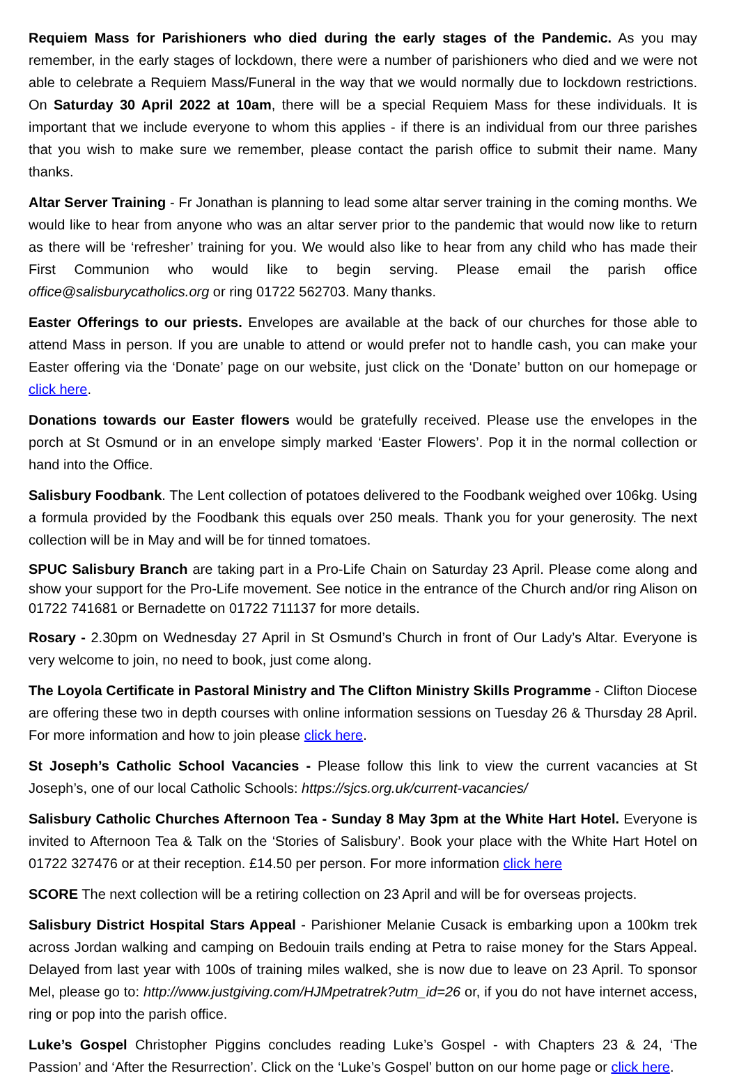Requiem Mass for Parishioners who died during the early stages of the Pandemic. As you may remember, in the early stages of lockdown, there were a number of parishioners who died and we were not able to celebrate a Requiem Mass/Funeral in the way that we would normally due to lockdown restrictions. On Saturday 30 April 2022 at 10am, there will be a special Requiem Mass for these individuals. It is important that we include everyone to whom this applies - if there is an individual from our three parishes that you wish to make sure we remember, please contact the parish office to submit their name. Many thanks.
Altar Server Training - Fr Jonathan is planning to lead some altar server training in the coming months. We would like to hear from anyone who was an altar server prior to the pandemic that would now like to return as there will be ‘refresher’ training for you. We would also like to hear from any child who has made their First Communion who would like to begin serving. Please email the parish office office@salisburycatholics.org or ring 01722 562703. Many thanks.
Easter Offerings to our priests. Envelopes are available at the back of our churches for those able to attend Mass in person. If you are unable to attend or would prefer not to handle cash, you can make your Easter offering via the ‘Donate’ page on our website, just click on the ‘Donate’ button on our homepage or click here.
Donations towards our Easter flowers would be gratefully received. Please use the envelopes in the porch at St Osmund or in an envelope simply marked ‘Easter Flowers’. Pop it in the normal collection or hand into the Office.
Salisbury Foodbank. The Lent collection of potatoes delivered to the Foodbank weighed over 106kg. Using a formula provided by the Foodbank this equals over 250 meals. Thank you for your generosity. The next collection will be in May and will be for tinned tomatoes.
SPUC Salisbury Branch are taking part in a Pro-Life Chain on Saturday 23 April. Please come along and show your support for the Pro-Life movement. See notice in the entrance of the Church and/or ring Alison on 01722 741681 or Bernadette on 01722 711137 for more details.
Rosary - 2.30pm on Wednesday 27 April in St Osmund’s Church in front of Our Lady’s Altar. Everyone is very welcome to join, no need to book, just come along.
The Loyola Certificate in Pastoral Ministry and The Clifton Ministry Skills Programme - Clifton Diocese are offering these two in depth courses with online information sessions on Tuesday 26 & Thursday 28 April. For more information and how to join please click here.
St Joseph’s Catholic School Vacancies - Please follow this link to view the current vacancies at St Joseph’s, one of our local Catholic Schools: https://sjcs.org.uk/current-vacancies/
Salisbury Catholic Churches Afternoon Tea - Sunday 8 May 3pm at the White Hart Hotel. Everyone is invited to Afternoon Tea & Talk on the ‘Stories of Salisbury’. Book your place with the White Hart Hotel on 01722 327476 or at their reception. £14.50 per person. For more information click here
SCORE The next collection will be a retiring collection on 23 April and will be for overseas projects.
Salisbury District Hospital Stars Appeal - Parishioner Melanie Cusack is embarking upon a 100km trek across Jordan walking and camping on Bedouin trails ending at Petra to raise money for the Stars Appeal. Delayed from last year with 100s of training miles walked, she is now due to leave on 23 April. To sponsor Mel, please go to: http://www.justgiving.com/HJMpetratrek?utm_id=26 or, if you do not have internet access, ring or pop into the parish office.
Luke’s Gospel Christopher Piggins concludes reading Luke’s Gospel - with Chapters 23 & 24, ‘The Passion’ and ‘After the Resurrection’. Click on the ‘Luke’s Gospel’ button on our home page or click here.